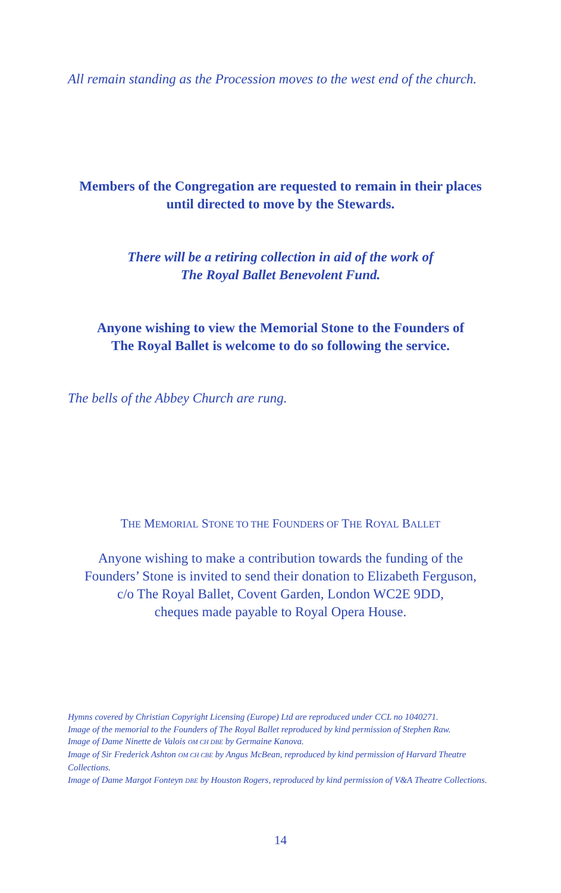All remain standing as the Procession moves to the west end of the church.
Members of the Congregation are requested to remain in their places
until directed to move by the Stewards.
There will be a retiring collection in aid of the work of
The Royal Ballet Benevolent Fund.
Anyone wishing to view the Memorial Stone to the Founders of
The Royal Ballet is welcome to do so following the service.
The bells of the Abbey Church are rung.
THE MEMORIAL STONE TO THE FOUNDERS OF THE ROYAL BALLET
Anyone wishing to make a contribution towards the funding of the
Founders’ Stone is invited to send their donation to Elizabeth Ferguson,
c/o The Royal Ballet, Covent Garden, London WC2E 9DD,
cheques made payable to Royal Opera House.
Hymns covered by Christian Copyright Licensing (Europe) Ltd are reproduced under CCL no 1040271.
Image of the memorial to the Founders of The Royal Ballet reproduced by kind permission of Stephen Raw.
Image of Dame Ninette de Valois OM CH DBE by Germaine Kanova.
Image of Sir Frederick Ashton OM CH CBE by Angus McBean, reproduced by kind permission of Harvard Theatre Collections.
Image of Dame Margot Fonteyn DBE by Houston Rogers, reproduced by kind permission of V&A Theatre Collections.
14